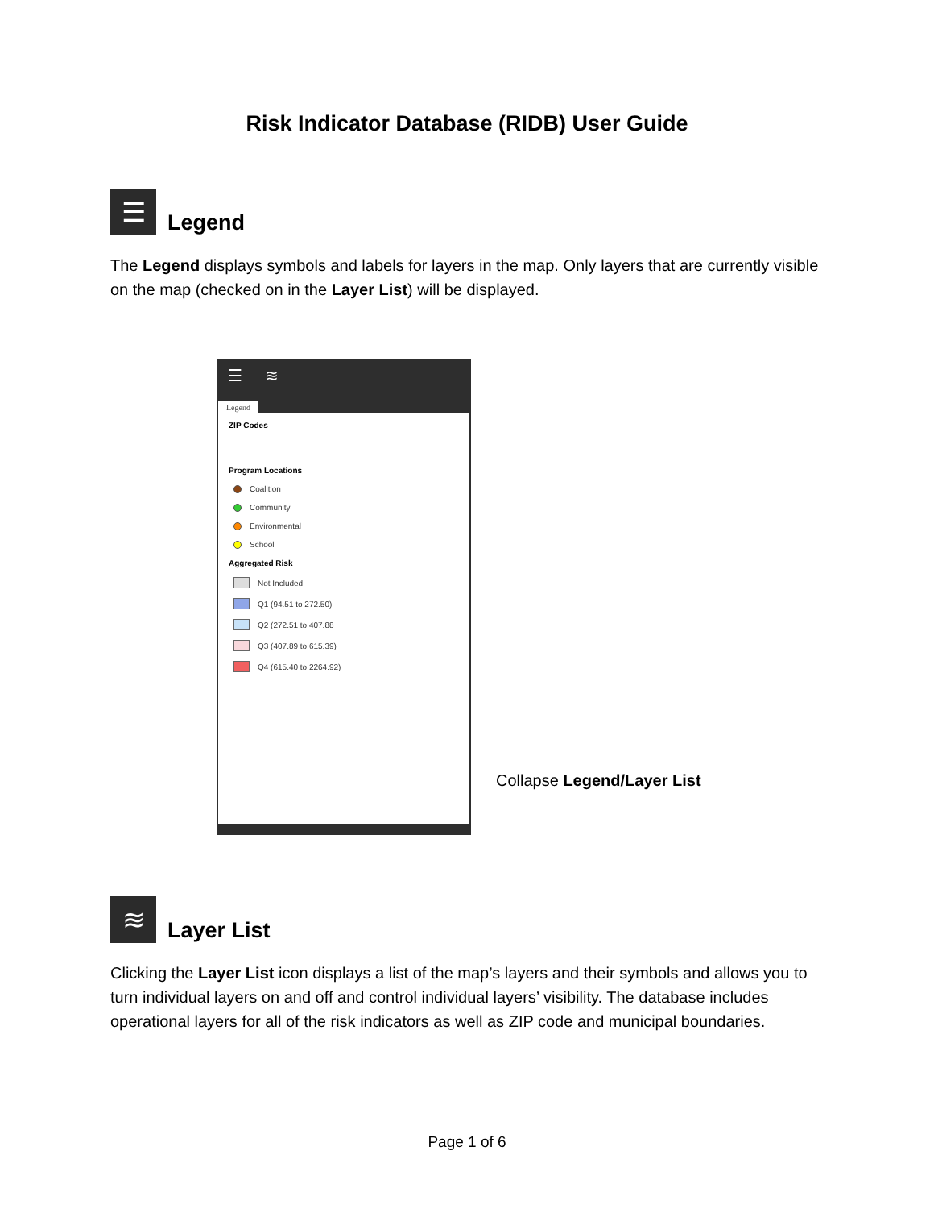Risk Indicator Database (RIDB) User Guide
☰
Legend
The Legend displays symbols and labels for layers in the map. Only layers that are currently visible on the map (checked on in the Layer List) will be displayed.
☰ ≋
Legend
ZIP Codes
Program Locations
Coalition
Community
Environmental
School
Aggregated Risk
Not Included
Q1 (94.51 to 272.50)
Q2 (272.51 to 407.88
Q3 (407.89 to 615.39)
Q4 (615.40 to 2264.92)
Collapse Legend/Layer List
≋
Layer List
Clicking the Layer List icon displays a list of the map’s layers and their symbols and allows you to turn individual layers on and off and control individual layers’ visibility. The database includes operational layers for all of the risk indicators as well as ZIP code and municipal boundaries.
Page 1 of 6